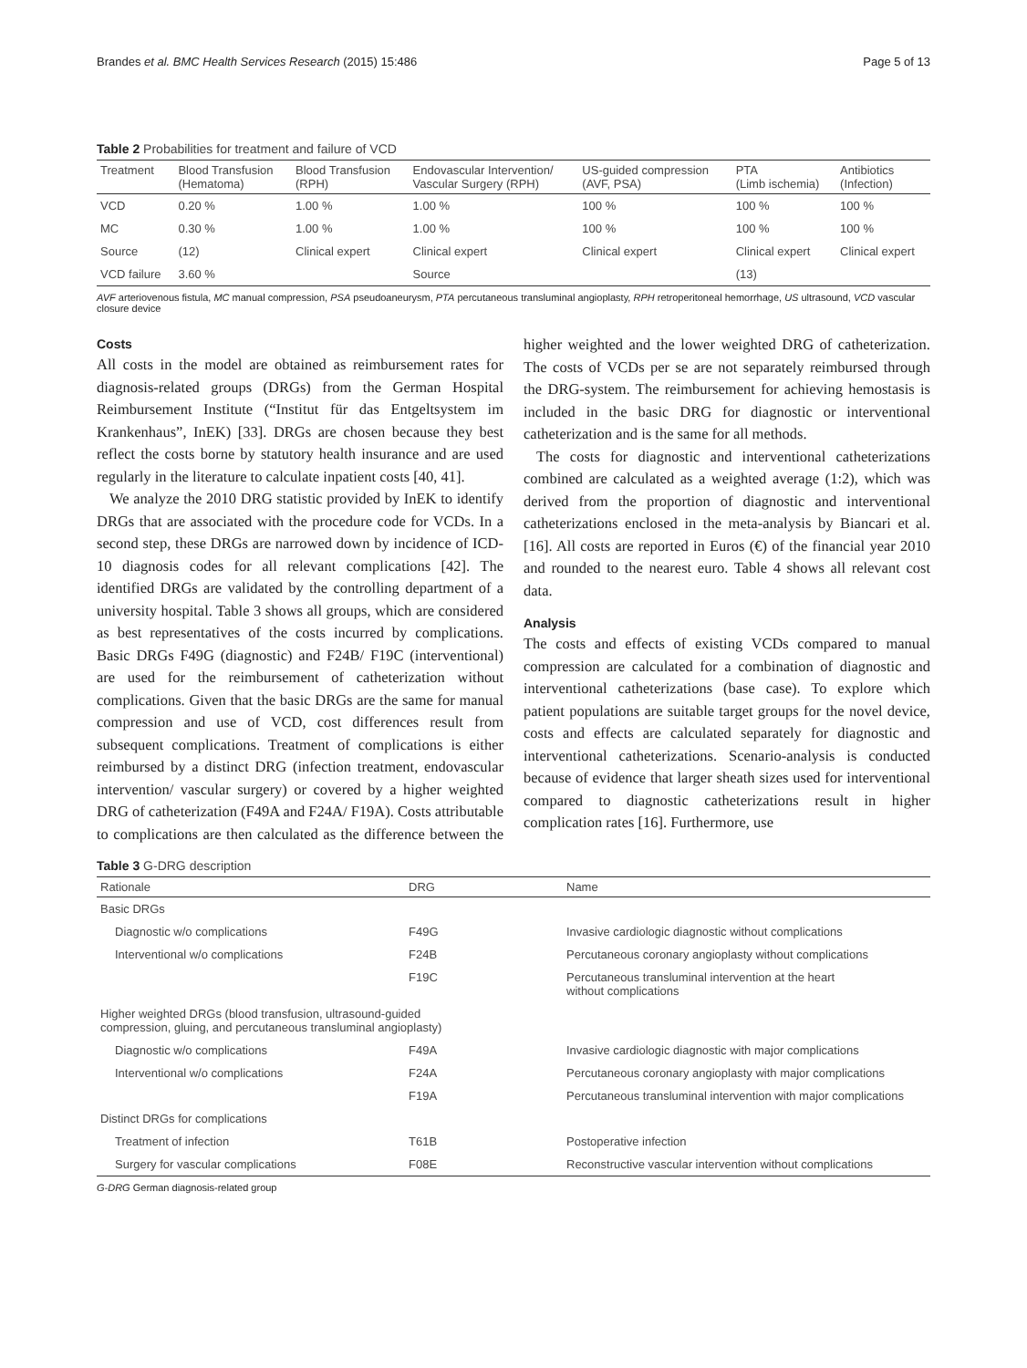Brandes et al. BMC Health Services Research (2015) 15:486 Page 5 of 13
Table 2 Probabilities for treatment and failure of VCD
| Treatment | Blood Transfusion (Hematoma) | Blood Transfusion (RPH) | Endovascular Intervention/ Vascular Surgery (RPH) | US-guided compression (AVF, PSA) | PTA (Limb ischemia) | Antibiotics (Infection) |
| --- | --- | --- | --- | --- | --- | --- |
| VCD | 0.20 % | 1.00 % | 1.00 % | 100 % | 100 % | 100 % |
| MC | 0.30 % | 1.00 % | 1.00 % | 100 % | 100 % | 100 % |
| Source | (12) | Clinical expert | Clinical expert | Clinical expert | Clinical expert | Clinical expert |
| VCD failure | 3.60 % | | Source | | (13) | |
AVF arteriovenous fistula, MC manual compression, PSA pseudoaneurysm, PTA percutaneous transluminal angioplasty, RPH retroperitoneal hemorrhage, US ultrasound, VCD vascular closure device
Costs
All costs in the model are obtained as reimbursement rates for diagnosis-related groups (DRGs) from the German Hospital Reimbursement Institute (“Institut für das Entgeltsystem im Krankenhaus”, InEK) [33]. DRGs are chosen because they best reflect the costs borne by statutory health insurance and are used regularly in the literature to calculate inpatient costs [40, 41].
We analyze the 2010 DRG statistic provided by InEK to identify DRGs that are associated with the procedure code for VCDs. In a second step, these DRGs are narrowed down by incidence of ICD-10 diagnosis codes for all relevant complications [42]. The identified DRGs are validated by the controlling department of a university hospital. Table 3 shows all groups, which are considered as best representatives of the costs incurred by complications. Basic DRGs F49G (diagnostic) and F24B/ F19C (interventional) are used for the reimbursement of catheterization without complications. Given that the basic DRGs are the same for manual compression and use of VCD, cost differences result from subsequent complications. Treatment of complications is either reimbursed by a distinct DRG (infection treatment, endovascular intervention/ vascular surgery) or covered by a higher weighted DRG of catheterization (F49A and F24A/ F19A). Costs attributable to complications are then calculated as the difference between the higher weighted and the lower weighted DRG of catheterization. The costs of VCDs per se are not separately reimbursed through the DRG-system. The reimbursement for achieving hemostasis is included in the basic DRG for diagnostic or interventional catheterization and is the same for all methods.
The costs for diagnostic and interventional catheterizations combined are calculated as a weighted average (1:2), which was derived from the proportion of diagnostic and interventional catheterizations enclosed in the meta-analysis by Biancari et al. [16]. All costs are reported in Euros (€) of the financial year 2010 and rounded to the nearest euro. Table 4 shows all relevant cost data.
Analysis
The costs and effects of existing VCDs compared to manual compression are calculated for a combination of diagnostic and interventional catheterizations (base case). To explore which patient populations are suitable target groups for the novel device, costs and effects are calculated separately for diagnostic and interventional catheterizations. Scenario-analysis is conducted because of evidence that larger sheath sizes used for interventional compared to diagnostic catheterizations result in higher complication rates [16]. Furthermore, use
Table 3 G-DRG description
| Rationale | DRG | Name |
| --- | --- | --- |
| Basic DRGs | | |
| Diagnostic w/o complications | F49G | Invasive cardiologic diagnostic without complications |
| Interventional w/o complications | F24B | Percutaneous coronary angioplasty without complications |
| | F19C | Percutaneous transluminal intervention at the heart without complications |
| Higher weighted DRGs (blood transfusion, ultrasound-guided compression, gluing, and percutaneous transluminal angioplasty) | | |
| Diagnostic w/o complications | F49A | Invasive cardiologic diagnostic with major complications |
| Interventional w/o complications | F24A | Percutaneous coronary angioplasty with major complications |
| | F19A | Percutaneous transluminal intervention with major complications |
| Distinct DRGs for complications | | |
| Treatment of infection | T61B | Postoperative infection |
| Surgery for vascular complications | F08E | Reconstructive vascular intervention without complications |
G-DRG German diagnosis-related group